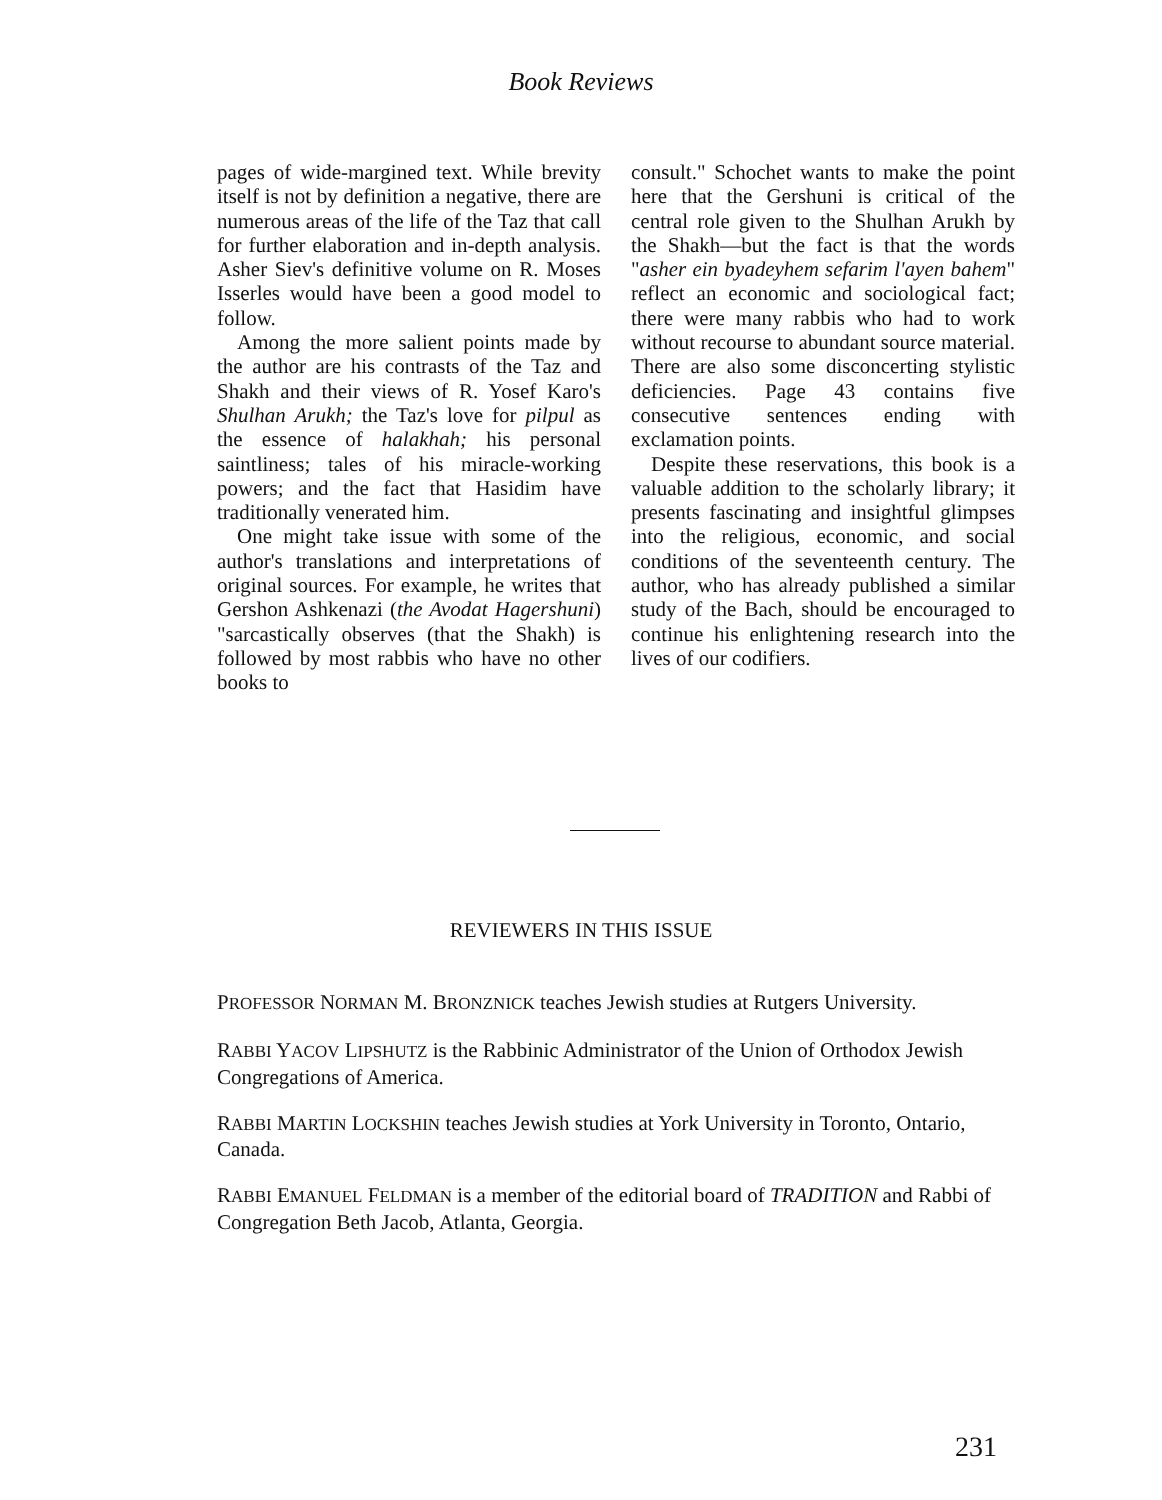Book Reviews
pages of wide-margined text. While brevity itself is not by definition a negative, there are numerous areas of the life of the Taz that call for further elaboration and in-depth analysis. Asher Siev's definitive volume on R. Moses Isserles would have been a good model to follow.
Among the more salient points made by the author are his contrasts of the Taz and Shakh and their views of R. Yosef Karo's Shulhan Arukh; the Taz's love for pilpul as the essence of halakhah; his personal saintliness; tales of his miracle-working powers; and the fact that Hasidim have traditionally venerated him.
One might take issue with some of the author's translations and interpretations of original sources. For example, he writes that Gershon Ashkenazi (the Avodat Hagershuni) "sarcastically observes (that the Shakh) is followed by most rabbis who have no other books to
consult." Schochet wants to make the point here that the Gershuni is critical of the central role given to the Shulhan Arukh by the Shakh—but the fact is that the words "asher ein byadeyhem sefarim l'ayen bahem" reflect an economic and sociological fact; there were many rabbis who had to work without recourse to abundant source material. There are also some disconcerting stylistic deficiencies. Page 43 contains five consecutive sentences ending with exclamation points.
Despite these reservations, this book is a valuable addition to the scholarly library; it presents fascinating and insightful glimpses into the religious, economic, and social conditions of the seventeenth century. The author, who has already published a similar study of the Bach, should be encouraged to continue his enlightening research into the lives of our codifiers.
REVIEWERS IN THIS ISSUE
PROFESSOR NORMAN M. BRONZNICK teaches Jewish studies at Rutgers University.
RABBI YACOV LIPSHUTZ is the Rabbinic Administrator of the Union of Orthodox Jewish Congregations of America.
RABBI MARTIN LOCKSHIN teaches Jewish studies at York University in Toronto, Ontario, Canada.
RABBI EMANUEL FELDMAN is a member of the editorial board of TRADITION and Rabbi of Congregation Beth Jacob, Atlanta, Georgia.
231